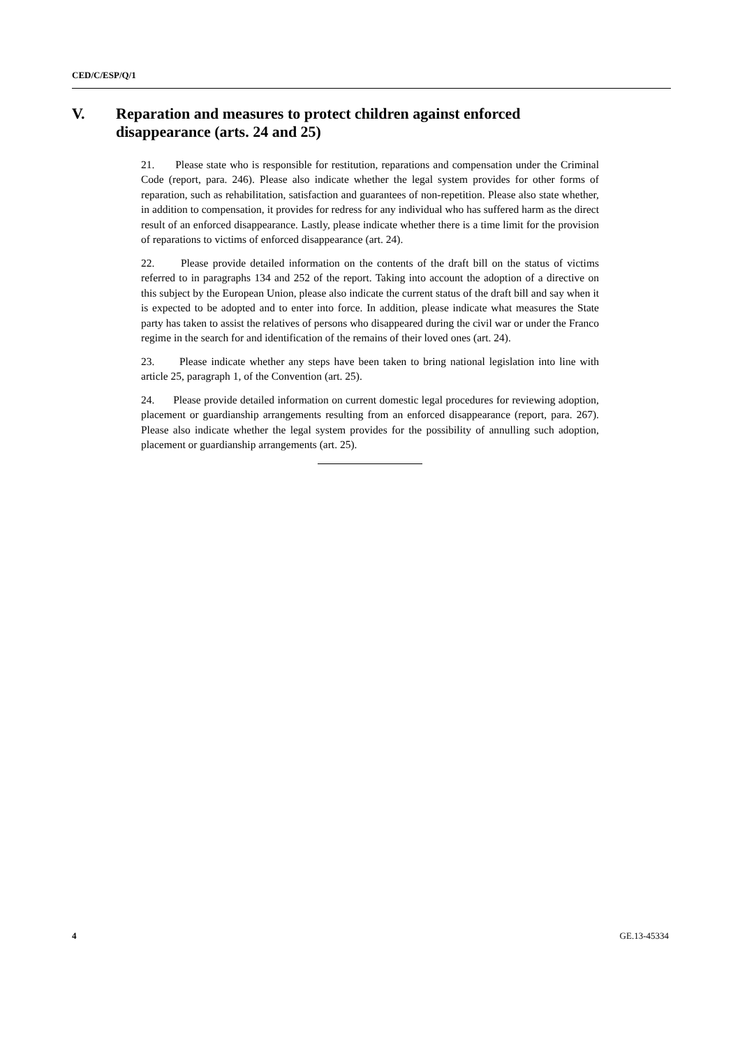CED/C/ESP/Q/1
V. Reparation and measures to protect children against enforced disappearance (arts. 24 and 25)
21. Please state who is responsible for restitution, reparations and compensation under the Criminal Code (report, para. 246). Please also indicate whether the legal system provides for other forms of reparation, such as rehabilitation, satisfaction and guarantees of non-repetition. Please also state whether, in addition to compensation, it provides for redress for any individual who has suffered harm as the direct result of an enforced disappearance. Lastly, please indicate whether there is a time limit for the provision of reparations to victims of enforced disappearance (art. 24).
22. Please provide detailed information on the contents of the draft bill on the status of victims referred to in paragraphs 134 and 252 of the report. Taking into account the adoption of a directive on this subject by the European Union, please also indicate the current status of the draft bill and say when it is expected to be adopted and to enter into force. In addition, please indicate what measures the State party has taken to assist the relatives of persons who disappeared during the civil war or under the Franco regime in the search for and identification of the remains of their loved ones (art. 24).
23. Please indicate whether any steps have been taken to bring national legislation into line with article 25, paragraph 1, of the Convention (art. 25).
24. Please provide detailed information on current domestic legal procedures for reviewing adoption, placement or guardianship arrangements resulting from an enforced disappearance (report, para. 267). Please also indicate whether the legal system provides for the possibility of annulling such adoption, placement or guardianship arrangements (art. 25).
4 GE.13-45334